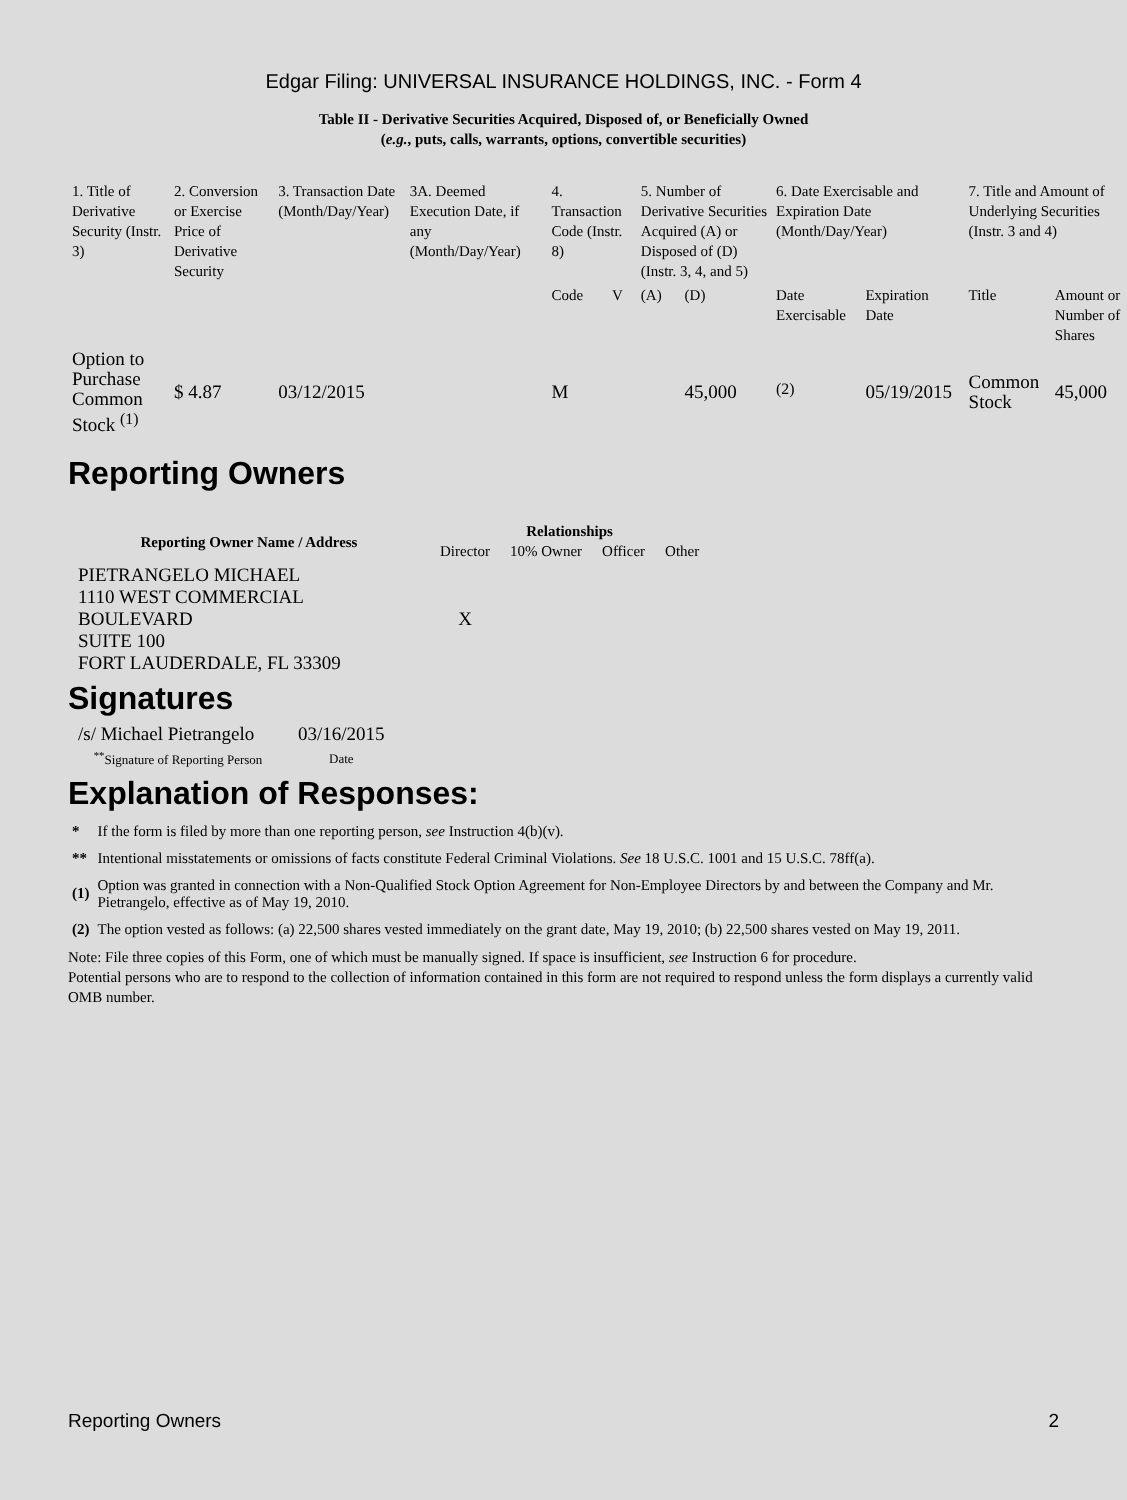Edgar Filing: UNIVERSAL INSURANCE HOLDINGS, INC. - Form 4
Table II - Derivative Securities Acquired, Disposed of, or Beneficially Owned
(e.g., puts, calls, warrants, options, convertible securities)
| 1. Title of Derivative Security (Instr. 3) | 2. Conversion or Exercise Price of Derivative Security | 3. Transaction Date (Month/Day/Year) | 3A. Deemed Execution Date, if any (Month/Day/Year) | 4. Transaction Code (Instr. 8) | | 5. Number of Derivative Securities Acquired (A) or Disposed of (D) (Instr. 3, 4, and 5) | | 6. Date Exercisable and Expiration Date (Month/Day/Year) | | 7. Title and Amount of Underlying Securities (Instr. 3 and 4) | |
| | | | | Code | V | (A) | (D) | Date Exercisable | Expiration Date | Title | Amount or Number of Shares |
| Option to Purchase Common Stock <sup>(1)</sup> | $ 4.87 | 03/12/2015 | | M | | | 45,000 | <sup>(2)</sup> | 05/19/2015 | Common Stock | 45,000 |
Reporting Owners
| Reporting Owner Name / Address | Relationships | | | |
| --- | --- | --- | --- | --- |
| | Director | 10% Owner | Officer | Other |
| PIETRANGELO MICHAEL 1110 WEST COMMERCIAL BOULEVARD SUITE 100 FORT LAUDERDALE, FL 33309 | X | | | |
Signatures
| /s/ Michael Pietrangelo | 03/16/2015 |
| <sup>**</sup> Signature of Reporting Person | Date |
Explanation of Responses:
| * | If the form is filed by more than one reporting person, see Instruction 4(b)(v). |
| ** | Intentional misstatements or omissions of facts constitute Federal Criminal Violations. See 18 U.S.C. 1001 and 15 U.S.C. 78ff(a). |
| (1) | Option was granted in connection with a Non-Qualified Stock Option Agreement for Non-Employee Directors by and between the Company and Mr. Pietrangelo, effective as of May 19, 2010. |
| (2) | The option vested as follows: (a) 22,500 shares vested immediately on the grant date, May 19, 2010; (b) 22,500 shares vested on May 19, 2011. |
Note: File three copies of this Form, one of which must be manually signed. If space is insufficient, see Instruction 6 for procedure.
Potential persons who are to respond to the collection of information contained in this form are not required to respond unless the form displays a currently valid OMB number.
Reporting Owners 2